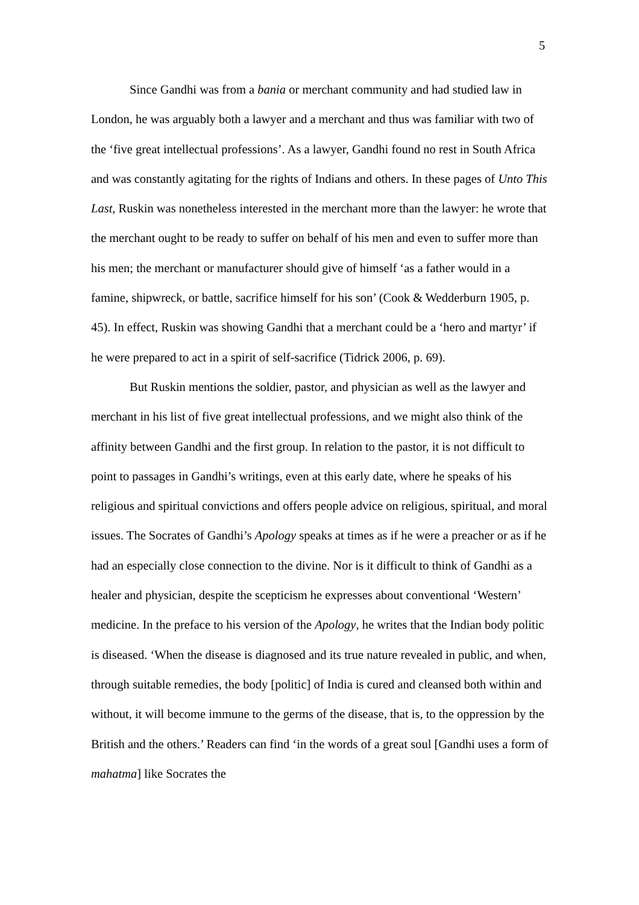5
Since Gandhi was from a bania or merchant community and had studied law in London, he was arguably both a lawyer and a merchant and thus was familiar with two of the ‘five great intellectual professions’. As a lawyer, Gandhi found no rest in South Africa and was constantly agitating for the rights of Indians and others. In these pages of Unto This Last, Ruskin was nonetheless interested in the merchant more than the lawyer: he wrote that the merchant ought to be ready to suffer on behalf of his men and even to suffer more than his men; the merchant or manufacturer should give of himself ‘as a father would in a famine, shipwreck, or battle, sacrifice himself for his son’ (Cook & Wedderburn 1905, p. 45). In effect, Ruskin was showing Gandhi that a merchant could be a ‘hero and martyr’ if he were prepared to act in a spirit of self-sacrifice (Tidrick 2006, p. 69).
But Ruskin mentions the soldier, pastor, and physician as well as the lawyer and merchant in his list of five great intellectual professions, and we might also think of the affinity between Gandhi and the first group. In relation to the pastor, it is not difficult to point to passages in Gandhi’s writings, even at this early date, where he speaks of his religious and spiritual convictions and offers people advice on religious, spiritual, and moral issues. The Socrates of Gandhi’s Apology speaks at times as if he were a preacher or as if he had an especially close connection to the divine. Nor is it difficult to think of Gandhi as a healer and physician, despite the scepticism he expresses about conventional ‘Western’ medicine. In the preface to his version of the Apology, he writes that the Indian body politic is diseased. ‘When the disease is diagnosed and its true nature revealed in public, and when, through suitable remedies, the body [politic] of India is cured and cleansed both within and without, it will become immune to the germs of the disease, that is, to the oppression by the British and the others.’ Readers can find ‘in the words of a great soul [Gandhi uses a form of mahatma] like Socrates the